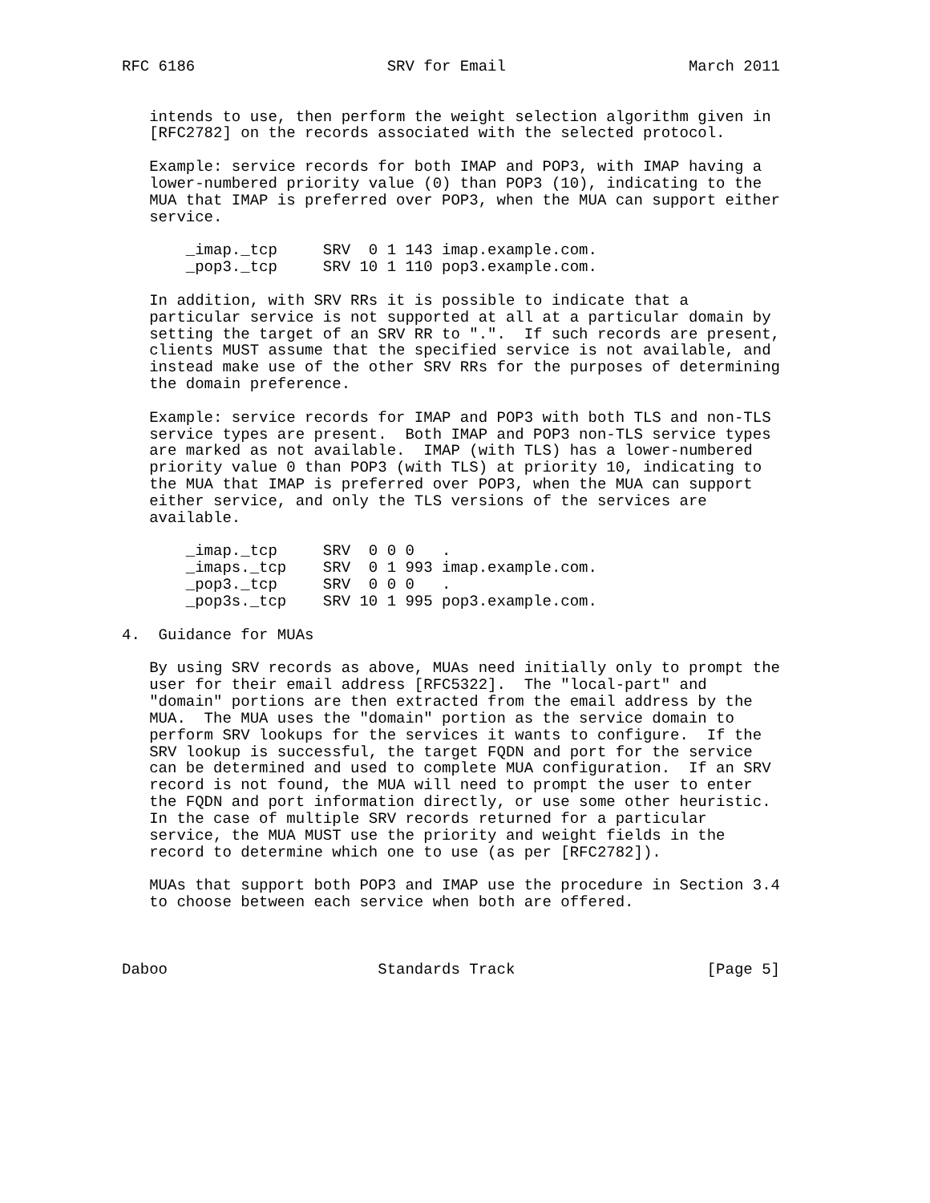RFC 6186                     SRV for Email                    March 2011


   intends to use, then perform the weight selection algorithm given in
   [RFC2782] on the records associated with the selected protocol.

   Example: service records for both IMAP and POP3, with IMAP having a
   lower-numbered priority value (0) than POP3 (10), indicating to the
   MUA that IMAP is preferred over POP3, when the MUA can support either
   service.

       _imap._tcp     SRV  0 1 143 imap.example.com.
       _pop3._tcp     SRV 10 1 110 pop3.example.com.

   In addition, with SRV RRs it is possible to indicate that a
   particular service is not supported at all at a particular domain by
   setting the target of an SRV RR to ".".  If such records are present,
   clients MUST assume that the specified service is not available, and
   instead make use of the other SRV RRs for the purposes of determining
   the domain preference.

   Example: service records for IMAP and POP3 with both TLS and non-TLS
   service types are present.  Both IMAP and POP3 non-TLS service types
   are marked as not available.  IMAP (with TLS) has a lower-numbered
   priority value 0 than POP3 (with TLS) at priority 10, indicating to
   the MUA that IMAP is preferred over POP3, when the MUA can support
   either service, and only the TLS versions of the services are
   available.

       _imap._tcp     SRV  0 0 0   .
       _imaps._tcp    SRV  0 1 993 imap.example.com.
       _pop3._tcp     SRV  0 0 0   .
       _pop3s._tcp    SRV 10 1 995 pop3.example.com.

4.  Guidance for MUAs

   By using SRV records as above, MUAs need initially only to prompt the
   user for their email address [RFC5322].  The "local-part" and
   "domain" portions are then extracted from the email address by the
   MUA.  The MUA uses the "domain" portion as the service domain to
   perform SRV lookups for the services it wants to configure.  If the
   SRV lookup is successful, the target FQDN and port for the service
   can be determined and used to complete MUA configuration.  If an SRV
   record is not found, the MUA will need to prompt the user to enter
   the FQDN and port information directly, or use some other heuristic.
   In the case of multiple SRV records returned for a particular
   service, the MUA MUST use the priority and weight fields in the
   record to determine which one to use (as per [RFC2782]).

   MUAs that support both POP3 and IMAP use the procedure in Section 3.4
   to choose between each service when both are offered.



Daboo                       Standards Track                     [Page 5]